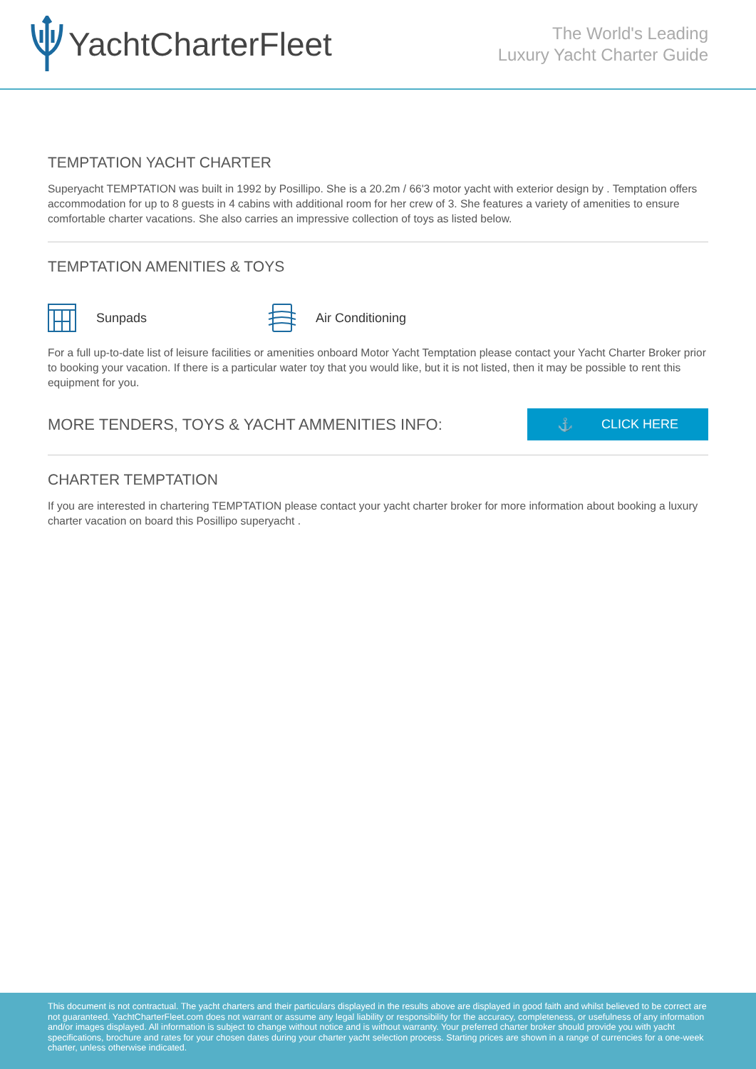YachtCharterFleet
The World's Leading
Luxury Yacht Charter Guide
TEMPTATION YACHT CHARTER
Superyacht TEMPTATION was built in 1992 by Posillipo. She is a 20.2m / 66'3 motor yacht with exterior design by . Temptation offers accommodation for up to 8 guests in 4 cabins with additional room for her crew of 3. She features a variety of amenities to ensure comfortable charter vacations. She also carries an impressive collection of toys as listed below.
TEMPTATION AMENITIES & TOYS
Sunpads Air Conditioning
For a full up-to-date list of leisure facilities or amenities onboard Motor Yacht Temptation please contact your Yacht Charter Broker prior to booking your vacation. If there is a particular water toy that you would like, but it is not listed, then it may be possible to rent this equipment for you.
MORE TENDERS, TOYS & YACHT AMMENITIES INFO:
⚓ CLICK HERE
CHARTER TEMPTATION
If you are interested in chartering TEMPTATION please contact your yacht charter broker for more information about booking a luxury charter vacation on board this Posillipo superyacht .
This document is not contractual. The yacht charters and their particulars displayed in the results above are displayed in good faith and whilst believed to be correct are not guaranteed. YachtCharterFleet.com does not warrant or assume any legal liability or responsibility for the accuracy, completeness, or usefulness of any information and/or images displayed. All information is subject to change without notice and is without warranty. Your preferred charter broker should provide you with yacht specifications, brochure and rates for your chosen dates during your charter yacht selection process. Starting prices are shown in a range of currencies for a one-week charter, unless otherwise indicated.